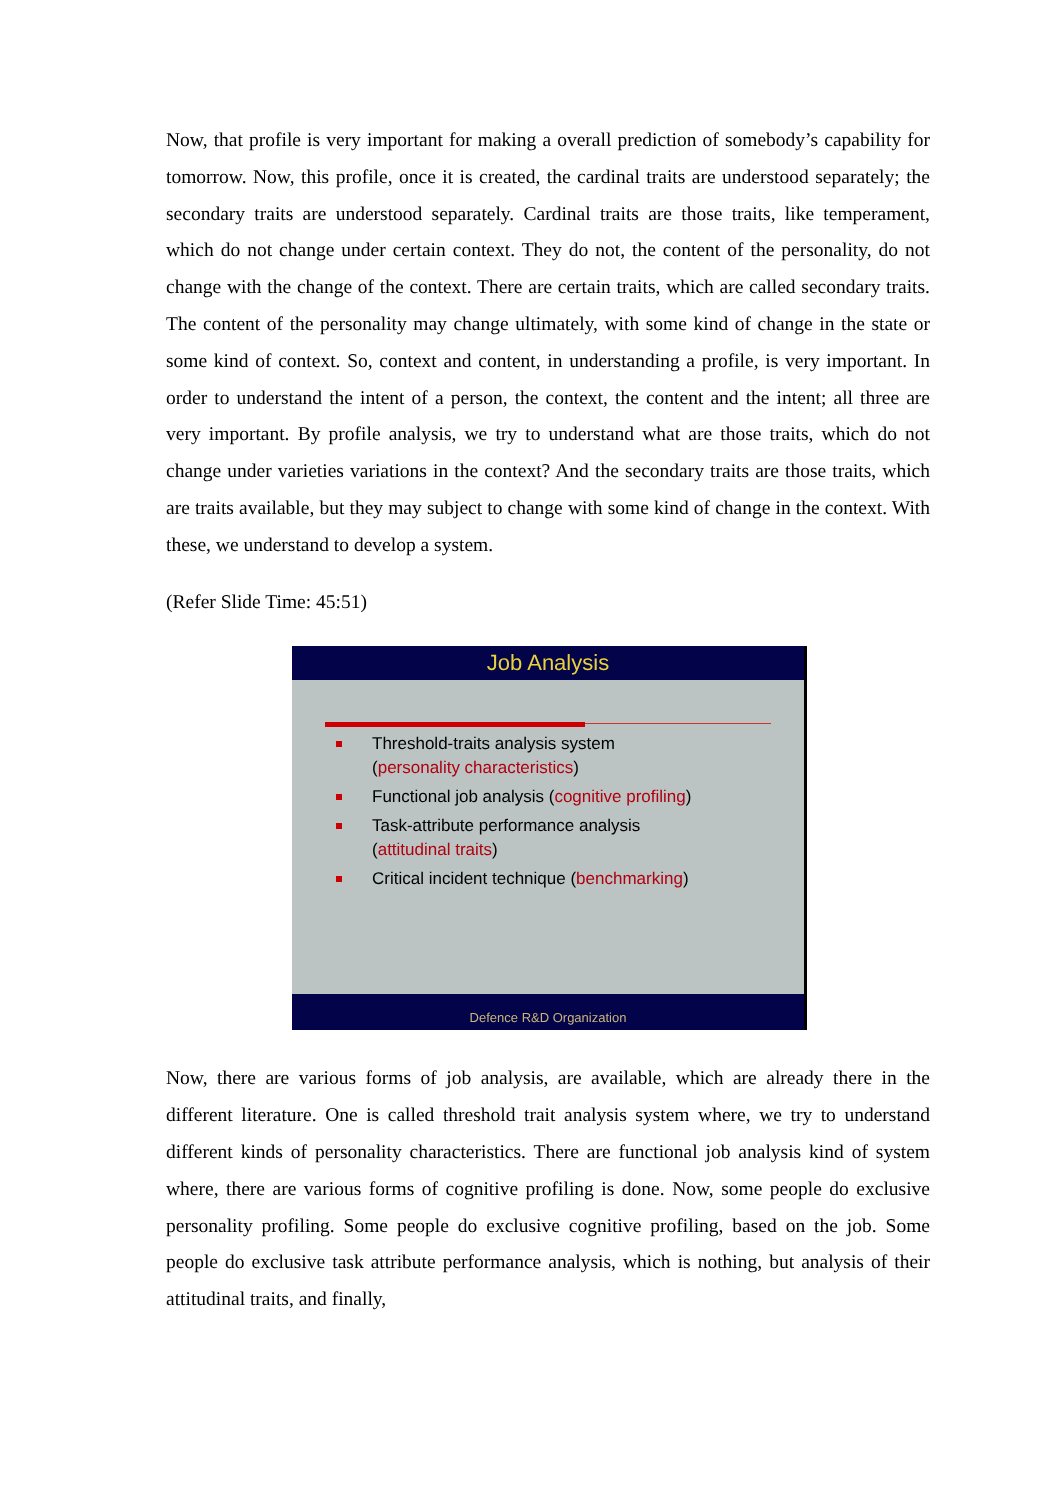Now, that profile is very important for making a overall prediction of somebody’s capability for tomorrow. Now, this profile, once it is created, the cardinal traits are understood separately; the secondary traits are understood separately. Cardinal traits are those traits, like temperament, which do not change under certain context. They do not, the content of the personality, do not change with the change of the context. There are certain traits, which are called secondary traits. The content of the personality may change ultimately, with some kind of change in the state or some kind of context. So, context and content, in understanding a profile, is very important. In order to understand the intent of a person, the context, the content and the intent; all three are very important. By profile analysis, we try to understand what are those traits, which do not change under varieties variations in the context? And the secondary traits are those traits, which are traits available, but they may subject to change with some kind of change in the context. With these, we understand to develop a system.
(Refer Slide Time: 45:51)
Job Analysis
Threshold-traits analysis system
(personality characteristics)
Functional job analysis (cognitive profiling)
Task-attribute performance analysis
(attitudinal traits)
Critical incident technique (benchmarking)
Defence R&D Organization
Now, there are various forms of job analysis, are available, which are already there in the different literature. One is called threshold trait analysis system where, we try to understand different kinds of personality characteristics. There are functional job analysis kind of system where, there are various forms of cognitive profiling is done. Now, some people do exclusive personality profiling. Some people do exclusive cognitive profiling, based on the job. Some people do exclusive task attribute performance analysis, which is nothing, but analysis of their attitudinal traits, and finally,